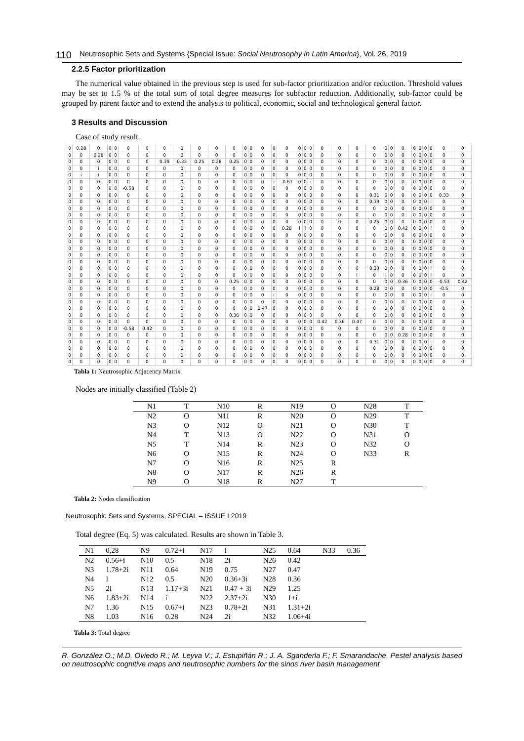110 Neutrosophic Sets and Systems {Special Issue: Social Neutrosophy in Latin America}, Vol. 26, 2019
2.2.5 Factor prioritization
The numerical value obtained in the previous step is used for sub-factor prioritization and/or reduction. Threshold values may be set to 1.5 % of the total sum of total degree measures for subfactor reduction. Additionally, sub-factor could be grouped by parent factor and to extend the analysis to political, economic, social and technological general factor.
3 Results and Discussion
Case of study result.
| 0 | 0.28 | 0 | 0 | 0 | 0 | 0 | 0 | 0 | 0 | 0 | 0 | 0 | 0 | 0 | 0 | 0 | 0 | 0 | 0 | 0 | 0 | 0 | 0 | 0 | 0 | 0 | 0 | 0 | 0 | 0 | 0 | 0 |
| 0 | 0 | 0.28 | 0 | 0 | 0 | 0 | 0 | 0 | 0 | 0 | 0 | 0 | 0 | 0 | 0 | 0 | 0 | 0 | 0 | 0 | 0 | 0 | 0 | 0 | 0 | 0 | 0 | 0 | 0 | 0 | 0 | 0 |
| 0 | 0 | 0 | 0 | 0 | 0 | 0 | 0.39 | 0.33 | 0.25 | 0.28 | 0.25 | 0 | 0 | 0 | 0 | 0 | 0 | 0 | 0 | 0 | 0 | 0 | 0 | 0 | 0 | 0 | 0 | 0 | 0 | 0 | 0 | 0 |
| 0 | 0 | i | 0 | 0 | 0 | 0 | 0 | 0 | 0 | 0 | 0 | 0 | 0 | 0 | 0 | 0 | 0 | 0 | 0 | 0 | 0 | 0 | 0 | 0 | 0 | 0 | 0 | 0 | 0 | 0 | 0 | 0 |
| 0 | i | i | 0 | 0 | 0 | 0 | 0 | 0 | 0 | 0 | 0 | 0 | 0 | 0 | 0 | 0 | 0 | 0 | 0 | 0 | 0 | 0 | 0 | 0 | 0 | 0 | 0 | 0 | 0 | 0 | 0 | 0 |
| 0 | 0 | 0 | 0 | 0 | 0 | 0 | 0 | 0 | 0 | 0 | 0 | 0 | 0 | 0 | i | -0.67 | 0 | 0 | i | 0 | 0 | 0 | 0 | 0 | 0 | 0 | 0 | 0 | 0 | 0 | 0 | 0 |
| 0 | 0 | 0 | 0 | 0 | -0.58 | 0 | 0 | 0 | 0 | 0 | 0 | 0 | 0 | 0 | 0 | 0 | 0 | 0 | 0 | 0 | 0 | 0 | 0 | 0 | 0 | 0 | 0 | 0 | 0 | 0 | 0 | 0 |
| 0 | 0 | 0 | 0 | 0 | 0 | 0 | 0 | 0 | 0 | 0 | 0 | 0 | 0 | 0 | 0 | 0 | 0 | 0 | 0 | 0 | 0 | 0 | 0.31 | 0 | 0 | 0 | 0 | 0 | 0 | 0 | 0.33 | 0 |
| 0 | 0 | 0 | 0 | 0 | 0 | 0 | 0 | 0 | 0 | 0 | 0 | 0 | 0 | 0 | 0 | 0 | 0 | 0 | 0 | 0 | 0 | 0 | 0.39 | 0 | 0 | 0 | 0 | 0 | 0 | i | 0 | 0 |
| 0 | 0 | 0 | 0 | 0 | 0 | 0 | 0 | 0 | 0 | 0 | 0 | 0 | 0 | 0 | 0 | 0 | 0 | 0 | 0 | 0 | 0 | 0 | 0 | 0 | 0 | 0 | 0 | 0 | 0 | 0 | 0 | 0 |
| 0 | 0 | 0 | 0 | 0 | 0 | 0 | 0 | 0 | 0 | 0 | 0 | 0 | 0 | 0 | 0 | 0 | 0 | 0 | 0 | 0 | 0 | 0 | 0 | 0 | 0 | 0 | 0 | 0 | 0 | 0 | 0 | 0 |
| 0 | 0 | 0 | 0 | 0 | 0 | 0 | 0 | 0 | 0 | 0 | 0 | 0 | 0 | 0 | 0 | 0 | 0 | 0 | 0 | 0 | 0 | 0 | 0.25 | 0 | 0 | 0 | 0 | 0 | 0 | 0 | 0 | 0 |
| 0 | 0 | 0 | 0 | 0 | 0 | 0 | 0 | 0 | 0 | 0 | 0 | 0 | 0 | 0 | 0 | 0.28 | i | i | 0 | 0 | 0 | 0 | 0 | 0 | 0 | 0.42 | 0 | 0 | 0 | i | 0 | 0 |
| 0 | 0 | 0 | 0 | 0 | 0 | 0 | 0 | 0 | 0 | 0 | 0 | 0 | 0 | 0 | 0 | 0 | 0 | 0 | 0 | 0 | 0 | 0 | 0 | 0 | 0 | 0 | 0 | 0 | 0 | 0 | 0 | 0 |
| 0 | 0 | 0 | 0 | 0 | 0 | 0 | 0 | 0 | 0 | 0 | 0 | 0 | 0 | 0 | 0 | 0 | 0 | 0 | 0 | 0 | 0 | 0 | 0 | 0 | 0 | 0 | 0 | 0 | 0 | 0 | 0 | 0 |
| 0 | 0 | 0 | 0 | 0 | 0 | 0 | 0 | 0 | 0 | 0 | 0 | 0 | 0 | 0 | 0 | 0 | 0 | 0 | 0 | 0 | 0 | 0 | 0 | 0 | 0 | 0 | 0 | 0 | 0 | 0 | 0 | 0 |
| 0 | 0 | 0 | 0 | 0 | 0 | 0 | 0 | 0 | 0 | 0 | 0 | 0 | 0 | 0 | 0 | 0 | 0 | 0 | 0 | 0 | 0 | 0 | 0 | 0 | 0 | 0 | 0 | 0 | 0 | 0 | 0 | 0 |
| 0 | 0 | 0 | 0 | 0 | 0 | 0 | 0 | 0 | 0 | 0 | 0 | 0 | 0 | 0 | 0 | 0 | 0 | 0 | 0 | 0 | 0 | 0 | 0 | 0 | 0 | 0 | 0 | 0 | 0 | 0 | 0 | 0 |
| 0 | 0 | 0 | 0 | 0 | 0 | 0 | 0 | 0 | 0 | 0 | 0 | 0 | 0 | 0 | 0 | 0 | 0 | 0 | 0 | 0 | 0 | 0 | 0.33 | 0 | 0 | 0 | 0 | 0 | 0 | i | 0 | 0 |
| 0 | 0 | 0 | 0 | 0 | 0 | 0 | 0 | 0 | 0 | 0 | 0 | 0 | 0 | 0 | 0 | 0 | 0 | 0 | 0 | 0 | 0 | i | 0 | i | 0 | 0 | 0 | 0 | 0 | i | 0 | 0 |
| 0 | 0 | 0 | 0 | 0 | 0 | 0 | 0 | 0 | 0 | 0 | 0.25 | 0 | 0 | 0 | 0 | 0 | 0 | 0 | 0 | 0 | 0 | 0 | 0 | 0 | 0 | 0.36 | 0 | 0 | 0 | 0 | -0.53 | 0.42 |
| 0 | 0 | 0 | 0 | 0 | 0 | 0 | 0 | 0 | 0 | 0 | 0 | 0 | 0 | 0 | 0 | 0 | 0 | 0 | 0 | 0 | 0 | 0 | 0.28 | 0 | 0 | 0 | 0 | 0 | 0 | 0 | -0.5 | 0 |
| 0 | 0 | 0 | 0 | 0 | 0 | 0 | 0 | 0 | 0 | 0 | 0 | 0 | 0 | 0 | i | 0 | 0 | 0 | 0 | 0 | 0 | 0 | 0 | 0 | 0 | 0 | 0 | 0 | 0 | i | 0 | 0 |
| 0 | 0 | 0 | 0 | 0 | 0 | 0 | 0 | 0 | 0 | 0 | 0 | 0 | 0 | 0 | 0 | 0 | 0 | 0 | 0 | 0 | 0 | 0 | 0 | 0 | 0 | 0 | 0 | 0 | 0 | 0 | 0 | 0 |
| 0 | 0 | 0 | 0 | 0 | 0 | 0 | 0 | 0 | 0 | 0 | 0 | 0 | 0 | 0.47 | 0 | 0 | 0 | 0 | 0 | 0 | 0 | 0 | 0 | 0 | 0 | 0 | 0 | 0 | 0 | 0 | 0 | 0 |
| 0 | 0 | 0 | 0 | 0 | 0 | 0 | 0 | 0 | 0 | 0 | 0.36 | 0 | 0 | 0 | 0 | 0 | 0 | 0 | 0 | 0 | 0 | 0 | 0 | 0 | 0 | 0 | 0 | 0 | 0 | 0 | 0 | 0 |
| 0 | 0 | 0 | 0 | 0 | 0 | 0 | 0 | 0 | 0 | 0 | 0 | 0 | 0 | 0 | 0 | 0 | 0 | 0 | 0 | 0.42 | 0.36 | 0.47 | 0 | 0 | 0 | 0 | 0 | 0 | 0 | 0 | 0 | 0 |
| 0 | 0 | 0 | 0 | 0 | -0.58 | 0.42 | 0 | 0 | 0 | 0 | 0 | 0 | 0 | 0 | 0 | 0 | 0 | 0 | 0 | 0 | 0 | 0 | 0 | 0 | 0 | 0 | 0 | 0 | 0 | 0 | 0 | 0 |
| 0 | 0 | 0 | 0 | 0 | 0 | 0 | 0 | 0 | 0 | 0 | 0 | 0 | 0 | 0 | 0 | 0 | 0 | 0 | 0 | 0 | 0 | 0 | 0 | 0 | 0 | 0.28 | 0 | 0 | 0 | 0 | 0 | 0 |
| 0 | 0 | 0 | 0 | 0 | 0 | 0 | 0 | 0 | 0 | 0 | 0 | 0 | 0 | 0 | 0 | 0 | 0 | 0 | 0 | 0 | 0 | 0 | 0.31 | 0 | 0 | 0 | 0 | 0 | 0 | i | 0 | 0 |
| 0 | 0 | 0 | 0 | 0 | 0 | 0 | 0 | 0 | 0 | 0 | 0 | 0 | 0 | 0 | 0 | 0 | 0 | 0 | 0 | 0 | 0 | 0 | 0 | 0 | 0 | 0 | 0 | 0 | 0 | 0 | 0 | 0 |
| 0 | 0 | 0 | 0 | 0 | 0 | 0 | 0 | 0 | 0 | 0 | 0 | 0 | 0 | 0 | 0 | 0 | 0 | 0 | 0 | 0 | 0 | 0 | 0 | 0 | 0 | 0 | 0 | 0 | 0 | 0 | 0 | 0 |
| 0 | 0 | 0 | 0 | 0 | 0 | 0 | 0 | 0 | 0 | 0 | 0 | 0 | 0 | 0 | 0 | 0 | 0 | 0 | 0 | 0 | 0 | 0 | 0 | 0 | 0 | 0 | 0 | 0 | 0 | 0 | 0 | 0 |
Tabla 1: Neutrosophic Adjacency Matrix
Nodes are initially classified (Table 2)
| N1 | T | N10 | R | N19 | O | N28 | T |
| N2 | O | N11 | R | N20 | O | N29 | T |
| N3 | O | N12 | O | N21 | O | N30 | T |
| N4 | T | N13 | O | N22 | O | N31 | O |
| N5 | T | N14 | R | N23 | O | N32 | O |
| N6 | O | N15 | R | N24 | O | N33 | R |
| N7 | O | N16 | R | N25 | R | | |
| N8 | O | N17 | R | N26 | R | | |
| N9 | O | N18 | R | N27 | T | | |
Tabla 2: Nodes classification
Neutrosophic Sets and Systems, SPECIAL – ISSUE I 2019
Total degree (Eq. 5) was calculated. Results are shown in Table 3.
| N1 | 0,28 | N9 | 0.72+i | N17 | i | N25 | 0.64 | N33 | 0.36 |
| N2 | 0.56+i | N10 | 0.5 | N18 | 2i | N26 | 0.42 | | |
| N3 | 1.78+2i | N11 | 0.64 | N19 | 0.75 | N27 | 0.47 | | |
| N4 | I | N12 | 0.5 | N20 | 0.36+3i | N28 | 0.36 | | |
| N5 | 2i | N13 | 1.17+3i | N21 | 0.47 + 3i | N29 | 1.25 | | |
| N6 | 1.83+2i | N14 | i | N22 | 2.37+2i | N30 | 1+i | | |
| N7 | 1.36 | N15 | 0.67+i | N23 | 0.78+2i | N31 | 1.31+2i | | |
| N8 | 1.03 | N16 | 0.28 | N24 | 2i | N32 | 1.06+4i | | |
Tabla 3: Total degree
R. González O.; M.D. Oviedo R.; M. Leyva V.; J. Estupiñán R.; J. A. Sganderla F.; F. Smarandache. Pestel analysis based on neutrosophic cognitive maps and neutrosophic numbers for the sinos river basin management